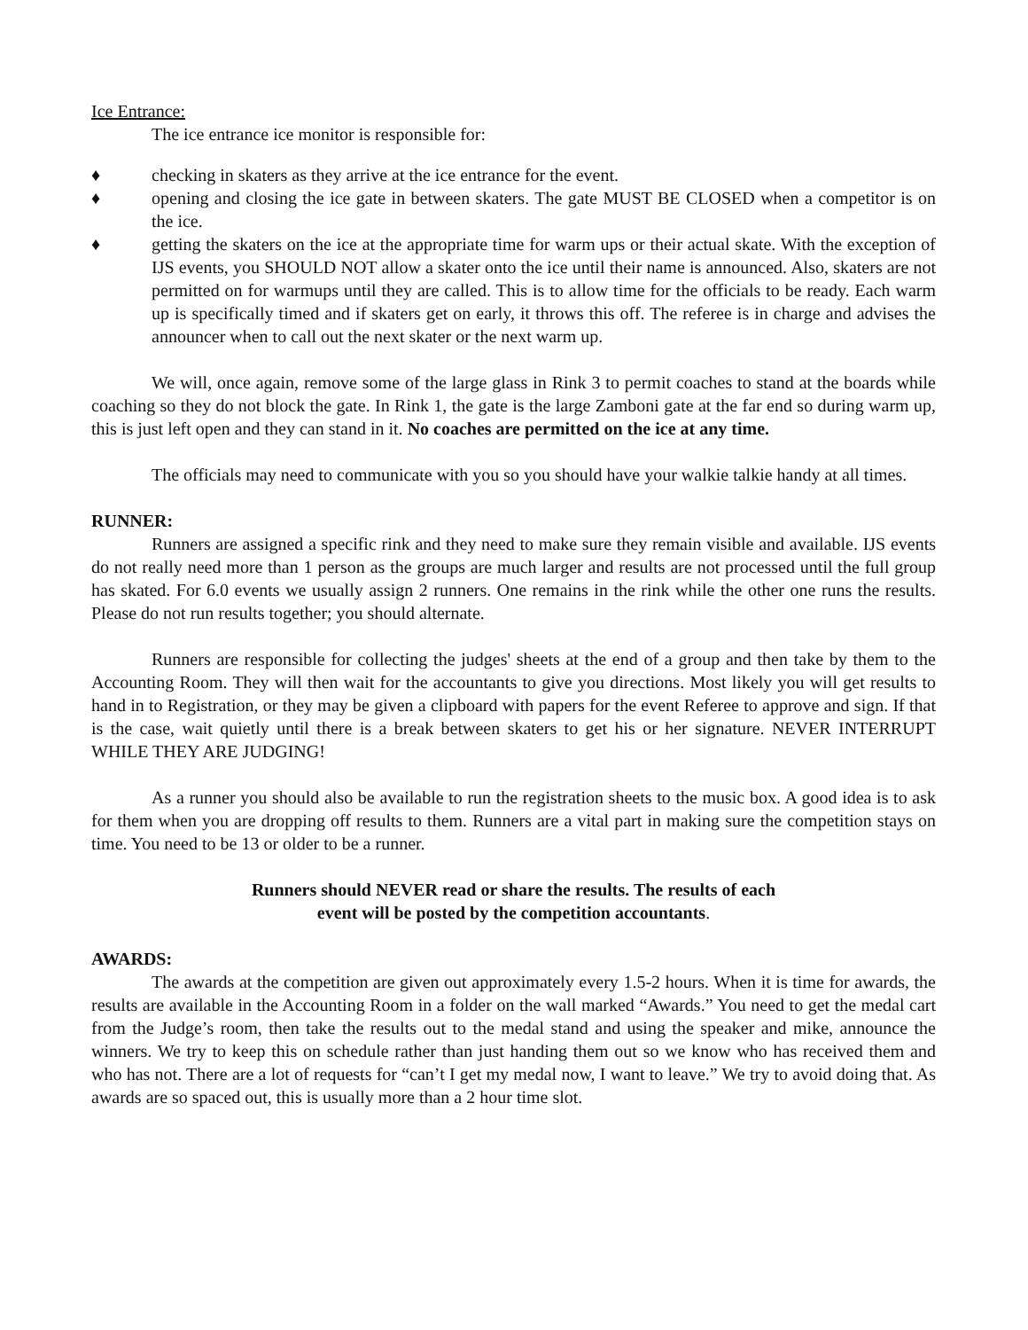Ice Entrance:
The ice entrance ice monitor is responsible for:
♦ checking in skaters as they arrive at the ice entrance for the event.
♦ opening and closing the ice gate in between skaters. The gate MUST BE CLOSED when a competitor is on the ice.
♦ getting the skaters on the ice at the appropriate time for warm ups or their actual skate. With the exception of IJS events, you SHOULD NOT allow a skater onto the ice until their name is announced. Also, skaters are not permitted on for warmups until they are called. This is to allow time for the officials to be ready. Each warm up is specifically timed and if skaters get on early, it throws this off. The referee is in charge and advises the announcer when to call out the next skater or the next warm up.
We will, once again, remove some of the large glass in Rink 3 to permit coaches to stand at the boards while coaching so they do not block the gate. In Rink 1, the gate is the large Zamboni gate at the far end so during warm up, this is just left open and they can stand in it. No coaches are permitted on the ice at any time.
The officials may need to communicate with you so you should have your walkie talkie handy at all times.
RUNNER:
Runners are assigned a specific rink and they need to make sure they remain visible and available. IJS events do not really need more than 1 person as the groups are much larger and results are not processed until the full group has skated. For 6.0 events we usually assign 2 runners. One remains in the rink while the other one runs the results. Please do not run results together; you should alternate.
Runners are responsible for collecting the judges' sheets at the end of a group and then take by them to the Accounting Room. They will then wait for the accountants to give you directions. Most likely you will get results to hand in to Registration, or they may be given a clipboard with papers for the event Referee to approve and sign. If that is the case, wait quietly until there is a break between skaters to get his or her signature. NEVER INTERRUPT WHILE THEY ARE JUDGING!
As a runner you should also be available to run the registration sheets to the music box. A good idea is to ask for them when you are dropping off results to them. Runners are a vital part in making sure the competition stays on time. You need to be 13 or older to be a runner.
Runners should NEVER read or share the results. The results of each
event will be posted by the competition accountants.
AWARDS:
The awards at the competition are given out approximately every 1.5-2 hours. When it is time for awards, the results are available in the Accounting Room in a folder on the wall marked “Awards.” You need to get the medal cart from the Judge’s room, then take the results out to the medal stand and using the speaker and mike, announce the winners. We try to keep this on schedule rather than just handing them out so we know who has received them and who has not. There are a lot of requests for “can’t I get my medal now, I want to leave.” We try to avoid doing that. As awards are so spaced out, this is usually more than a 2 hour time slot.